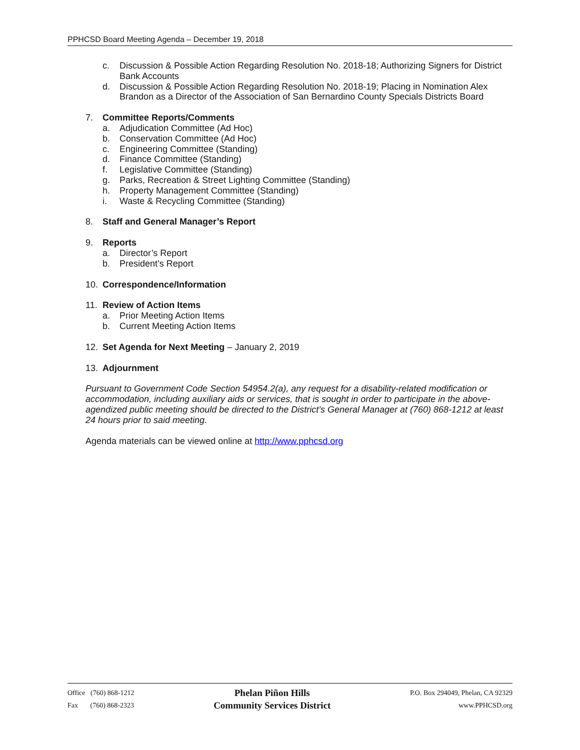PPHCSD Board Meeting Agenda – December 19, 2018
c. Discussion & Possible Action Regarding Resolution No. 2018-18; Authorizing Signers for District Bank Accounts
d. Discussion & Possible Action Regarding Resolution No. 2018-19; Placing in Nomination Alex Brandon as a Director of the Association of San Bernardino County Specials Districts Board
7. Committee Reports/Comments
a. Adjudication Committee (Ad Hoc)
b. Conservation Committee (Ad Hoc)
c. Engineering Committee (Standing)
d. Finance Committee (Standing)
f. Legislative Committee (Standing)
g. Parks, Recreation & Street Lighting Committee (Standing)
h. Property Management Committee (Standing)
i. Waste & Recycling Committee (Standing)
8. Staff and General Manager’s Report
9. Reports
a. Director’s Report
b. President’s Report
10. Correspondence/Information
11. Review of Action Items
a. Prior Meeting Action Items
b. Current Meeting Action Items
12. Set Agenda for Next Meeting – January 2, 2019
13. Adjournment
Pursuant to Government Code Section 54954.2(a), any request for a disability-related modification or accommodation, including auxiliary aids or services, that is sought in order to participate in the above-agendized public meeting should be directed to the District’s General Manager at (760) 868-1212 at least 24 hours prior to said meeting.
Agenda materials can be viewed online at http://www.pphcsd.org
Office (760) 868-1212
Fax (760) 868-2323
Phelan Piñon Hills
Community Services District
P.O. Box 294049, Phelan, CA 92329
www.PPHCSD.org